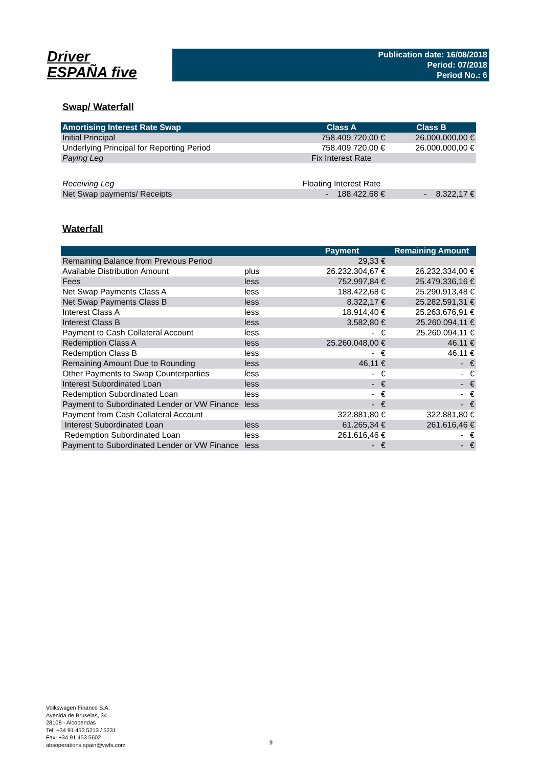Driver
ESPAÑA five
Publication date: 16/08/2018
Period: 07/2018
Period No.: 6
Swap/ Waterfall
| Amortising Interest Rate Swap | Class A | Class B |
| --- | --- | --- |
| Initial Principal | 758.409.720,00 € | 26.000.000,00 € |
| Underlying Principal for Reporting Period | 758.409.720,00 € | 26.000.000,00 € |
| Paying Leg | Fix Interest Rate | |
| Receiving Leg | Floating Interest Rate | |
| Net Swap payments/ Receipts | - 188.422,68 € | - 8.322,17 € |
Waterfall
| | | Payment | Remaining Amount |
| --- | --- | --- | --- |
| Remaining Balance from Previous Period | | 29,33 € | |
| Available Distribution Amount | plus | 26.232.304,67 € | 26.232.334,00 € |
| Fees | less | 752.997,84 € | 25.479.336,16 € |
| Net Swap Payments Class A | less | 188.422,68 € | 25.290.913,48 € |
| Net Swap Payments Class B | less | 8.322,17 € | 25.282.591,31 € |
| Interest Class A | less | 18.914,40 € | 25.263.676,91 € |
| Interest Class B | less | 3.582,80 € | 25.260.094,11 € |
| Payment to Cash Collateral Account | less | - € | 25.260.094,11 € |
| Redemption Class A | less | 25.260.048,00 € | 46,11 € |
| Redemption Class B | less | - € | 46,11 € |
| Remaining Amount Due to Rounding | less | 46,11 € | - € |
| Other Payments to Swap Counterparties | less | - € | - € |
| Interest Subordinated Loan | less | - € | - € |
| Redemption Subordinated Loan | less | - € | - € |
| Payment to Subordinated Lender or VW Finance | less | - € | - € |
| Payment from Cash Collateral Account | | 322.881,80 € | 322.881,80 € |
| Interest Subordinated Loan | less | 61.265,34 € | 261.616,46 € |
| Redemption Subordinated Loan | less | 261.616,46 € | - € |
| Payment to Subordinated Lender or VW Finance | less | - € | - € |
Volkswagen Finance S.A.
Avenida de Bruselas, 34
28108 - Alcobendas
Tel: +34 91 453 5213 / 5231
Fax: +34 91 453 5602
absoperations.spain@vwfs.com
9